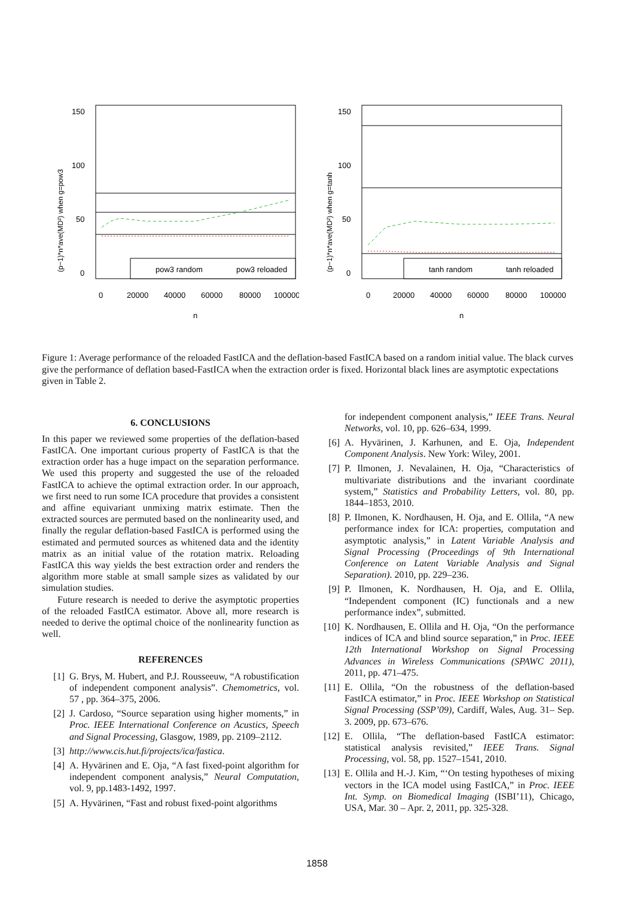(p−1)*n*ave(MD²) when g=pow3
150
100
50
0
pow3 random
pow3 reloaded
0
20000
40000
60000
80000
100000
n
(p−1)*n*ave(MD²) when g=tanh
150
100
50
0
tanh random
tanh reloaded
0
20000
40000
60000
80000
100000
n
Figure 1: Average performance of the reloaded FastICA and the deflation-based FastICA based on a random initial value. The black curves give the performance of deflation based-FastICA when the extraction order is fixed. Horizontal black lines are asymptotic expectations given in Table 2.
6. CONCLUSIONS
In this paper we reviewed some properties of the deflation-based FastICA. One important curious property of FastICA is that the extraction order has a huge impact on the separation performance. We used this property and suggested the use of the reloaded FastICA to achieve the optimal extraction order. In our approach, we first need to run some ICA procedure that provides a consistent and affine equivariant unmixing matrix estimate. Then the extracted sources are permuted based on the nonlinearity used, and finally the regular deflation-based FastICA is performed using the estimated and permuted sources as whitened data and the identity matrix as an initial value of the rotation matrix. Reloading FastICA this way yields the best extraction order and renders the algorithm more stable at small sample sizes as validated by our simulation studies.
Future research is needed to derive the asymptotic properties of the reloaded FastICA estimator. Above all, more research is needed to derive the optimal choice of the nonlinearity function as well.
REFERENCES
[1] G. Brys, M. Hubert, and P.J. Rousseeuw, “A robustification of independent component analysis”. Chemometrics, vol. 57 , pp. 364–375, 2006.
[2] J. Cardoso, “Source separation using higher moments,” in Proc. IEEE International Conference on Acustics, Speech and Signal Processing, Glasgow, 1989, pp. 2109–2112.
[3] http://www.cis.hut.fi/projects/ica/fastica.
[4] A. Hyvärinen and E. Oja, “A fast fixed-point algorithm for independent component analysis,” Neural Computation, vol. 9, pp.1483-1492, 1997.
[5] A. Hyvärinen, “Fast and robust fixed-point algorithms
for independent component analysis,” IEEE Trans. Neural Networks, vol. 10, pp. 626–634, 1999.
[6] A. Hyvärinen, J. Karhunen, and E. Oja, Independent Component Analysis. New York: Wiley, 2001.
[7] P. Ilmonen, J. Nevalainen, H. Oja, “Characteristics of multivariate distributions and the invariant coordinate system,” Statistics and Probability Letters, vol. 80, pp. 1844–1853, 2010.
[8] P. Ilmonen, K. Nordhausen, H. Oja, and E. Ollila, “A new performance index for ICA: properties, computation and asymptotic analysis,” in Latent Variable Analysis and Signal Processing (Proceedings of 9th International Conference on Latent Variable Analysis and Signal Separation). 2010, pp. 229–236.
[9] P. Ilmonen, K. Nordhausen, H. Oja, and E. Ollila, “Independent component (IC) functionals and a new performance index”, submitted.
[10] K. Nordhausen, E. Ollila and H. Oja, “On the performance indices of ICA and blind source separation,” in Proc. IEEE 12th International Workshop on Signal Processing Advances in Wireless Communications (SPAWC 2011), 2011, pp. 471–475.
[11] E. Ollila, “On the robustness of the deflation-based FastICA estimator,” in Proc. IEEE Workshop on Statistical Signal Processing (SSP’09), Cardiff, Wales, Aug. 31– Sep. 3. 2009, pp. 673–676.
[12] E. Ollila, “The deflation-based FastICA estimator: statistical analysis revisited,” IEEE Trans. Signal Processing, vol. 58, pp. 1527–1541, 2010.
[13] E. Ollila and H.-J. Kim, “‘On testing hypotheses of mixing vectors in the ICA model using FastICA,” in Proc. IEEE Int. Symp. on Biomedical Imaging (ISBI’11), Chicago, USA, Mar. 30 – Apr. 2, 2011, pp. 325-328.
1858